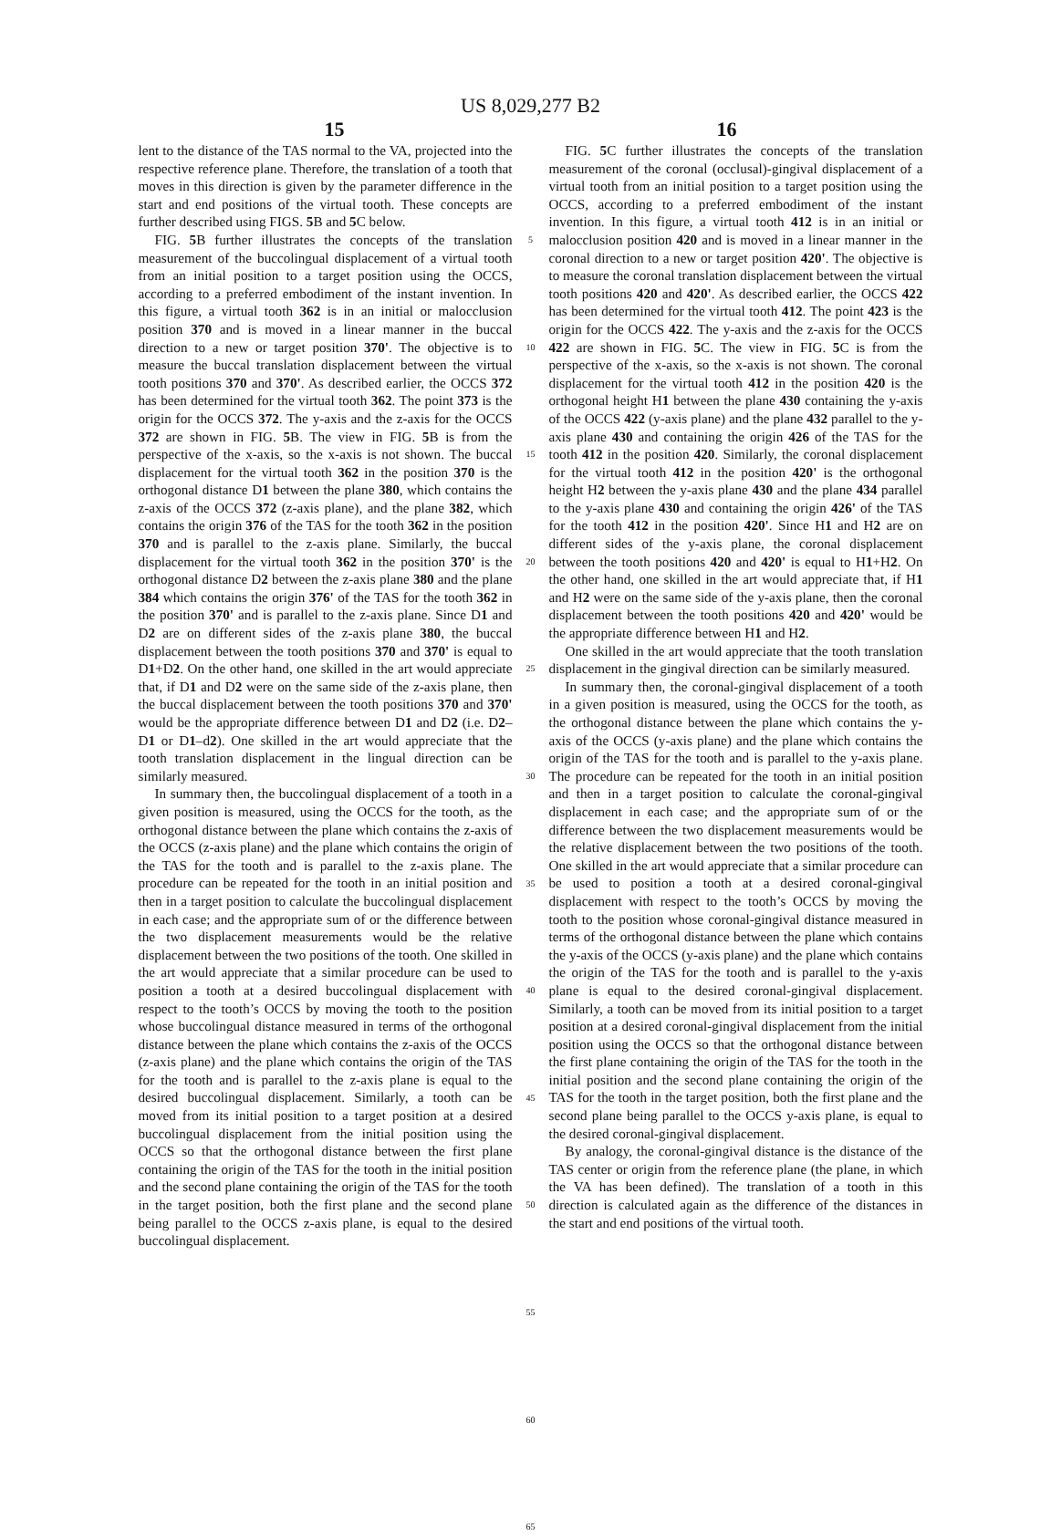US 8,029,277 B2
15 16
lent to the distance of the TAS normal to the VA, projected into the respective reference plane. Therefore, the translation of a tooth that moves in this direction is given by the parameter difference in the start and end positions of the virtual tooth. These concepts are further described using FIGS. 5 B and 5 C below.
FIG. 5 B further illustrates the concepts of the translation measurement of the buccolingual displacement of a virtual tooth from an initial position to a target position using the OCCS, according to a preferred embodiment of the instant invention. In this figure, a virtual tooth 362 is in an initial or malocclusion position 370 and is moved in a linear manner in the buccal direction to a new or target position 370'. The objective is to measure the buccal translation displacement between the virtual tooth positions 370 and 370'. As described earlier, the OCCS 372 has been determined for the virtual tooth 362. The point 373 is the origin for the OCCS 372. The y-axis and the z-axis for the OCCS 372 are shown in FIG. 5 B. The view in FIG. 5 B is from the perspective of the x-axis, so the x-axis is not shown. The buccal displacement for the virtual tooth 362 in the position 370 is the orthogonal distance D1 between the plane 380, which contains the z-axis of the OCCS 372 (z-axis plane), and the plane 382, which contains the origin 376 of the TAS for the tooth 362 in the position 370 and is parallel to the z-axis plane. Similarly, the buccal displacement for the virtual tooth 362 in the position 370' is the orthogonal distance D2 between the z-axis plane 380 and the plane 384 which contains the origin 376' of the TAS for the tooth 362 in the position 370' and is parallel to the z-axis plane. Since D1 and D2 are on different sides of the z-axis plane 380, the buccal displacement between the tooth positions 370 and 370' is equal to D1+D2. On the other hand, one skilled in the art would appreciate that, if D1 and D2 were on the same side of the z-axis plane, then the buccal displacement between the tooth positions 370 and 370' would be the appropriate difference between D1 and D2 (i.e. D2–D1 or D1–d2). One skilled in the art would appreciate that the tooth translation displacement in the lingual direction can be similarly measured.
In summary then, the buccolingual displacement of a tooth in a given position is measured, using the OCCS for the tooth, as the orthogonal distance between the plane which contains the z-axis of the OCCS (z-axis plane) and the plane which contains the origin of the TAS for the tooth and is parallel to the z-axis plane. The procedure can be repeated for the tooth in an initial position and then in a target position to calculate the buccolingual displacement in each case; and the appropriate sum of or the difference between the two displacement measurements would be the relative displacement between the two positions of the tooth. One skilled in the art would appreciate that a similar procedure can be used to position a tooth at a desired buccolingual displacement with respect to the tooth’s OCCS by moving the tooth to the position whose buccolingual distance measured in terms of the orthogonal distance between the plane which contains the z-axis of the OCCS (z-axis plane) and the plane which contains the origin of the TAS for the tooth and is parallel to the z-axis plane is equal to the desired buccolingual displacement. Similarly, a tooth can be moved from its initial position to a target position at a desired buccolingual displacement from the initial position using the OCCS so that the orthogonal distance between the first plane containing the origin of the TAS for the tooth in the initial position and the second plane containing the origin of the TAS for the tooth in the target position, both the first plane and the second plane being parallel to the OCCS z-axis plane, is equal to the desired buccolingual displacement.
5
10
15
20
25
30
35
40
45
50
55
60
65
FIG. 5 C further illustrates the concepts of the translation measurement of the coronal (occlusal)-gingival displacement of a virtual tooth from an initial position to a target position using the OCCS, according to a preferred embodiment of the instant invention. In this figure, a virtual tooth 412 is in an initial or malocclusion position 420 and is moved in a linear manner in the coronal direction to a new or target position 420'. The objective is to measure the coronal translation displacement between the virtual tooth positions 420 and 420'. As described earlier, the OCCS 422 has been determined for the virtual tooth 412. The point 423 is the origin for the OCCS 422. The y-axis and the z-axis for the OCCS 422 are shown in FIG. 5 C. The view in FIG. 5 C is from the perspective of the x-axis, so the x-axis is not shown. The coronal displacement for the virtual tooth 412 in the position 420 is the orthogonal height H1 between the plane 430 containing the y-axis of the OCCS 422 (y-axis plane) and the plane 432 parallel to the y-axis plane 430 and containing the origin 426 of the TAS for the tooth 412 in the position 420. Similarly, the coronal displacement for the virtual tooth 412 in the position 420' is the orthogonal height H2 between the y-axis plane 430 and the plane 434 parallel to the y-axis plane 430 and containing the origin 426' of the TAS for the tooth 412 in the position 420'. Since H1 and H2 are on different sides of the y-axis plane, the coronal displacement between the tooth positions 420 and 420' is equal to H1+H2. On the other hand, one skilled in the art would appreciate that, if H1 and H2 were on the same side of the y-axis plane, then the coronal displacement between the tooth positions 420 and 420' would be the appropriate difference between H1 and H2.
One skilled in the art would appreciate that the tooth translation displacement in the gingival direction can be similarly measured.
In summary then, the coronal-gingival displacement of a tooth in a given position is measured, using the OCCS for the tooth, as the orthogonal distance between the plane which contains the y-axis of the OCCS (y-axis plane) and the plane which contains the origin of the TAS for the tooth and is parallel to the y-axis plane. The procedure can be repeated for the tooth in an initial position and then in a target position to calculate the coronal-gingival displacement in each case; and the appropriate sum of or the difference between the two displacement measurements would be the relative displacement between the two positions of the tooth. One skilled in the art would appreciate that a similar procedure can be used to position a tooth at a desired coronal-gingival displacement with respect to the tooth’s OCCS by moving the tooth to the position whose coronal-gingival distance measured in terms of the orthogonal distance between the plane which contains the y-axis of the OCCS (y-axis plane) and the plane which contains the origin of the TAS for the tooth and is parallel to the y-axis plane is equal to the desired coronal-gingival displacement. Similarly, a tooth can be moved from its initial position to a target position at a desired coronal-gingival displacement from the initial position using the OCCS so that the orthogonal distance between the first plane containing the origin of the TAS for the tooth in the initial position and the second plane containing the origin of the TAS for the tooth in the target position, both the first plane and the second plane being parallel to the OCCS y-axis plane, is equal to the desired coronal-gingival displacement.
By analogy, the coronal-gingival distance is the distance of the TAS center or origin from the reference plane (the plane, in which the VA has been defined). The translation of a tooth in this direction is calculated again as the difference of the distances in the start and end positions of the virtual tooth.